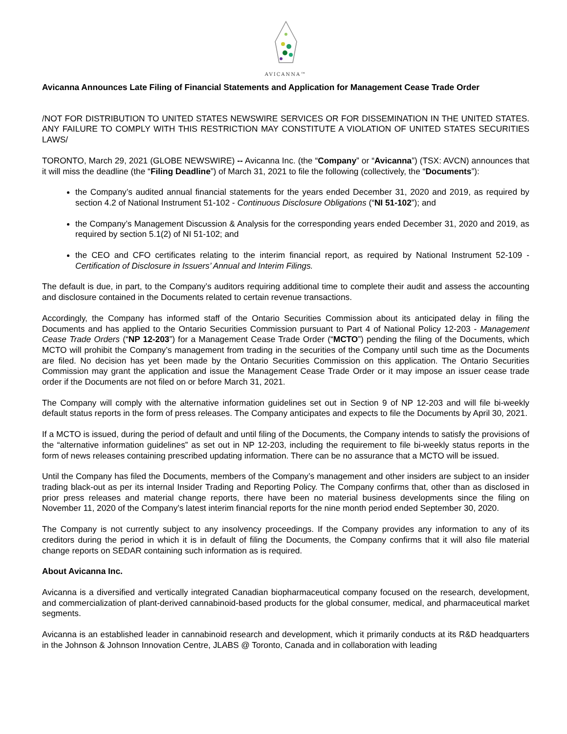AVICANNA™
Avicanna Announces Late Filing of Financial Statements and Application for Management Cease Trade Order
/NOT FOR DISTRIBUTION TO UNITED STATES NEWSWIRE SERVICES OR FOR DISSEMINATION IN THE UNITED STATES. ANY FAILURE TO COMPLY WITH THIS RESTRICTION MAY CONSTITUTE A VIOLATION OF UNITED STATES SECURITIES LAWS/
TORONTO, March 29, 2021 (GLOBE NEWSWIRE) -- Avicanna Inc. (the “Company” or “Avicanna”) (TSX: AVCN) announces that it will miss the deadline (the “Filing Deadline”) of March 31, 2021 to file the following (collectively, the “Documents”):
the Company’s audited annual financial statements for the years ended December 31, 2020 and 2019, as required by section 4.2 of National Instrument 51-102 - Continuous Disclosure Obligations (“NI 51-102”); and
the Company’s Management Discussion & Analysis for the corresponding years ended December 31, 2020 and 2019, as required by section 5.1(2) of NI 51-102; and
the CEO and CFO certificates relating to the interim financial report, as required by National Instrument 52-109 - Certification of Disclosure in Issuers’ Annual and Interim Filings.
The default is due, in part, to the Company’s auditors requiring additional time to complete their audit and assess the accounting and disclosure contained in the Documents related to certain revenue transactions.
Accordingly, the Company has informed staff of the Ontario Securities Commission about its anticipated delay in filing the Documents and has applied to the Ontario Securities Commission pursuant to Part 4 of National Policy 12-203 - Management Cease Trade Orders (“NP 12-203”) for a Management Cease Trade Order (“MCTO”) pending the filing of the Documents, which MCTO will prohibit the Company’s management from trading in the securities of the Company until such time as the Documents are filed. No decision has yet been made by the Ontario Securities Commission on this application. The Ontario Securities Commission may grant the application and issue the Management Cease Trade Order or it may impose an issuer cease trade order if the Documents are not filed on or before March 31, 2021.
The Company will comply with the alternative information guidelines set out in Section 9 of NP 12-203 and will file bi-weekly default status reports in the form of press releases. The Company anticipates and expects to file the Documents by April 30, 2021.
If a MCTO is issued, during the period of default and until filing of the Documents, the Company intends to satisfy the provisions of the “alternative information guidelines” as set out in NP 12-203, including the requirement to file bi-weekly status reports in the form of news releases containing prescribed updating information. There can be no assurance that a MCTO will be issued.
Until the Company has filed the Documents, members of the Company’s management and other insiders are subject to an insider trading black-out as per its internal Insider Trading and Reporting Policy. The Company confirms that, other than as disclosed in prior press releases and material change reports, there have been no material business developments since the filing on November 11, 2020 of the Company’s latest interim financial reports for the nine month period ended September 30, 2020.
The Company is not currently subject to any insolvency proceedings. If the Company provides any information to any of its creditors during the period in which it is in default of filing the Documents, the Company confirms that it will also file material change reports on SEDAR containing such information as is required.
About Avicanna Inc.
Avicanna is a diversified and vertically integrated Canadian biopharmaceutical company focused on the research, development, and commercialization of plant-derived cannabinoid-based products for the global consumer, medical, and pharmaceutical market segments.
Avicanna is an established leader in cannabinoid research and development, which it primarily conducts at its R&D headquarters in the Johnson & Johnson Innovation Centre, JLABS @ Toronto, Canada and in collaboration with leading